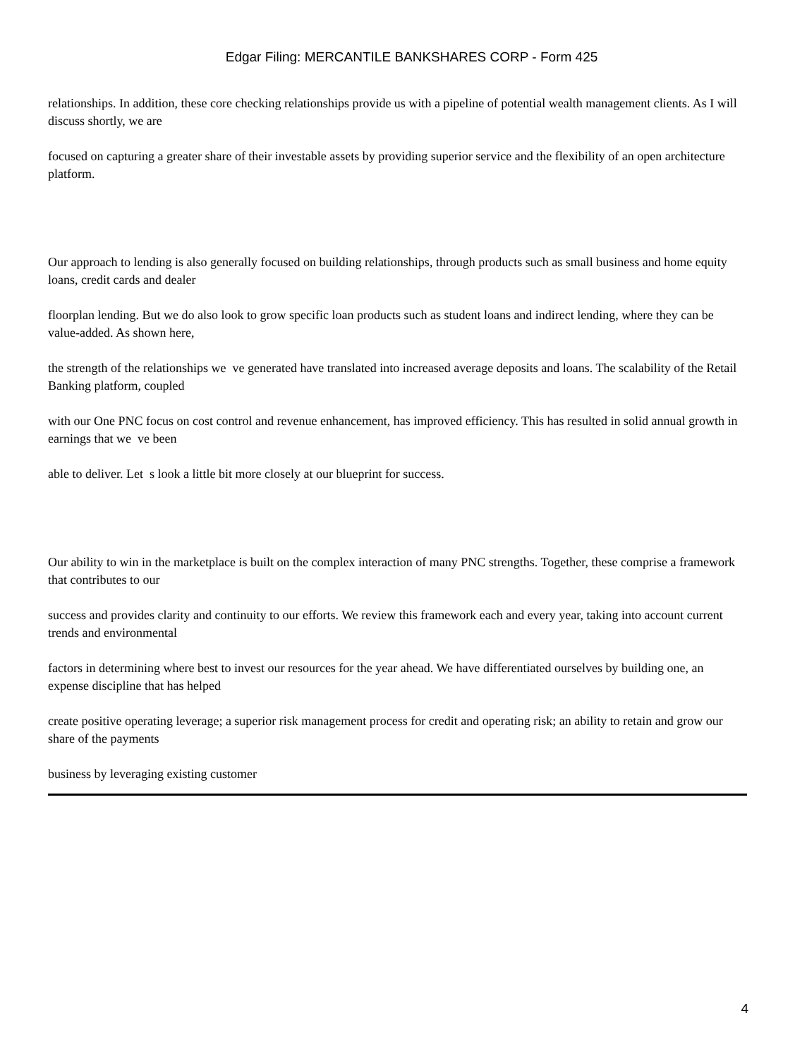Edgar Filing: MERCANTILE BANKSHARES CORP - Form 425
relationships. In addition, these core checking relationships provide us with a pipeline of potential wealth management clients. As I will discuss shortly, we are
focused on capturing a greater share of their investable assets by providing superior service and the flexibility of an open architecture platform.
Our approach to lending is also generally focused on building relationships, through products such as small business and home equity loans, credit cards and dealer
floorplan lending. But we do also look to grow specific loan products such as student loans and indirect lending, where they can be value-added. As shown here,
the strength of the relationships we ve generated have translated into increased average deposits and loans. The scalability of the Retail Banking platform, coupled
with our One PNC focus on cost control and revenue enhancement, has improved efficiency. This has resulted in solid annual growth in earnings that we ve been
able to deliver. Let s look a little bit more closely at our blueprint for success.
Our ability to win in the marketplace is built on the complex interaction of many PNC strengths. Together, these comprise a framework that contributes to our
success and provides clarity and continuity to our efforts. We review this framework each and every year, taking into account current trends and environmental
factors in determining where best to invest our resources for the year ahead. We have differentiated ourselves by building one, an expense discipline that has helped
create positive operating leverage; a superior risk management process for credit and operating risk; an ability to retain and grow our share of the payments
business by leveraging existing customer
4